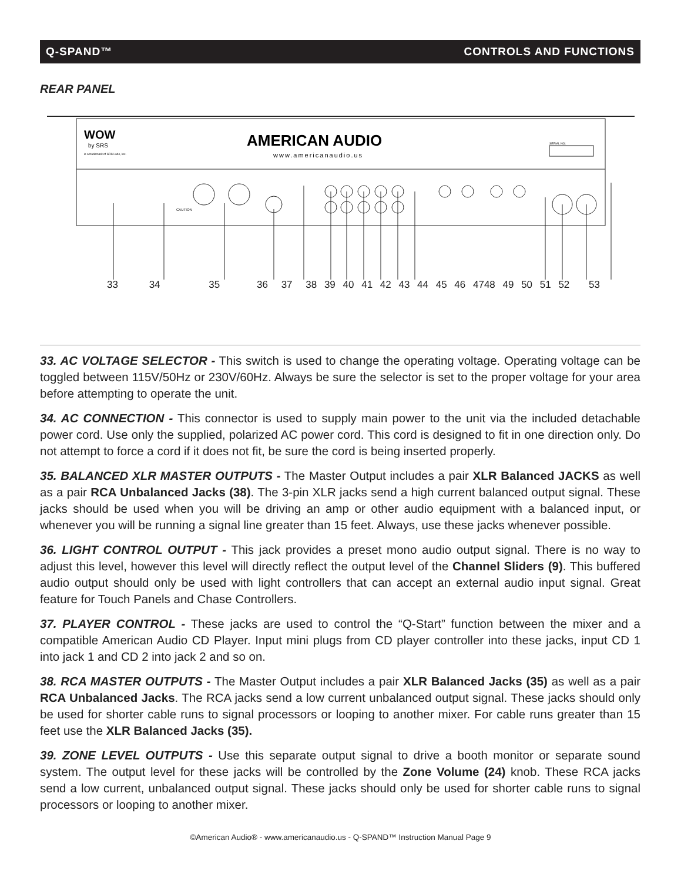Q-SPAND™ CONTROLS AND FUNCTIONS
REAR PANEL
WOW
by SRS
is a trademark of SRS Labs, Inc.
AMERICAN AUDIO
www.americanaudio.us
SERIAL NO:
CAUTION
33 34 35 36 37 38 39 40 41 42 43 44 45 46 4748 49 50 51 52 53
33. AC VOLTAGE SELECTOR - This switch is used to change the operating voltage. Operating voltage can be toggled between 115V/50Hz or 230V/60Hz. Always be sure the selector is set to the proper voltage for your area before attempting to operate the unit.
34. AC CONNECTION - This connector is used to supply main power to the unit via the included detachable power cord. Use only the supplied, polarized AC power cord. This cord is designed to fit in one direction only. Do not attempt to force a cord if it does not fit, be sure the cord is being inserted properly.
35. BALANCED XLR MASTER OUTPUTS - The Master Output includes a pair XLR Balanced JACKS as well as a pair RCA Unbalanced Jacks (38). The 3-pin XLR jacks send a high current balanced output signal. These jacks should be used when you will be driving an amp or other audio equipment with a balanced input, or whenever you will be running a signal line greater than 15 feet. Always, use these jacks whenever possible.
36. LIGHT CONTROL OUTPUT - This jack provides a preset mono audio output signal. There is no way to adjust this level, however this level will directly reflect the output level of the Channel Sliders (9). This buffered audio output should only be used with light controllers that can accept an external audio input signal. Great feature for Touch Panels and Chase Controllers.
37. PLAYER CONTROL - These jacks are used to control the “Q-Start” function between the mixer and a compatible American Audio CD Player. Input mini plugs from CD player controller into these jacks, input CD 1 into jack 1 and CD 2 into jack 2 and so on.
38. RCA MASTER OUTPUTS - The Master Output includes a pair XLR Balanced Jacks (35) as well as a pair RCA Unbalanced Jacks. The RCA jacks send a low current unbalanced output signal. These jacks should only be used for shorter cable runs to signal processors or looping to another mixer. For cable runs greater than 15 feet use the XLR Balanced Jacks (35).
39. ZONE LEVEL OUTPUTS - Use this separate output signal to drive a booth monitor or separate sound system. The output level for these jacks will be controlled by the Zone Volume (24) knob. These RCA jacks send a low current, unbalanced output signal. These jacks should only be used for shorter cable runs to signal processors or looping to another mixer.
©American Audio® - www.americanaudio.us - Q-SPAND™ Instruction Manual Page 9